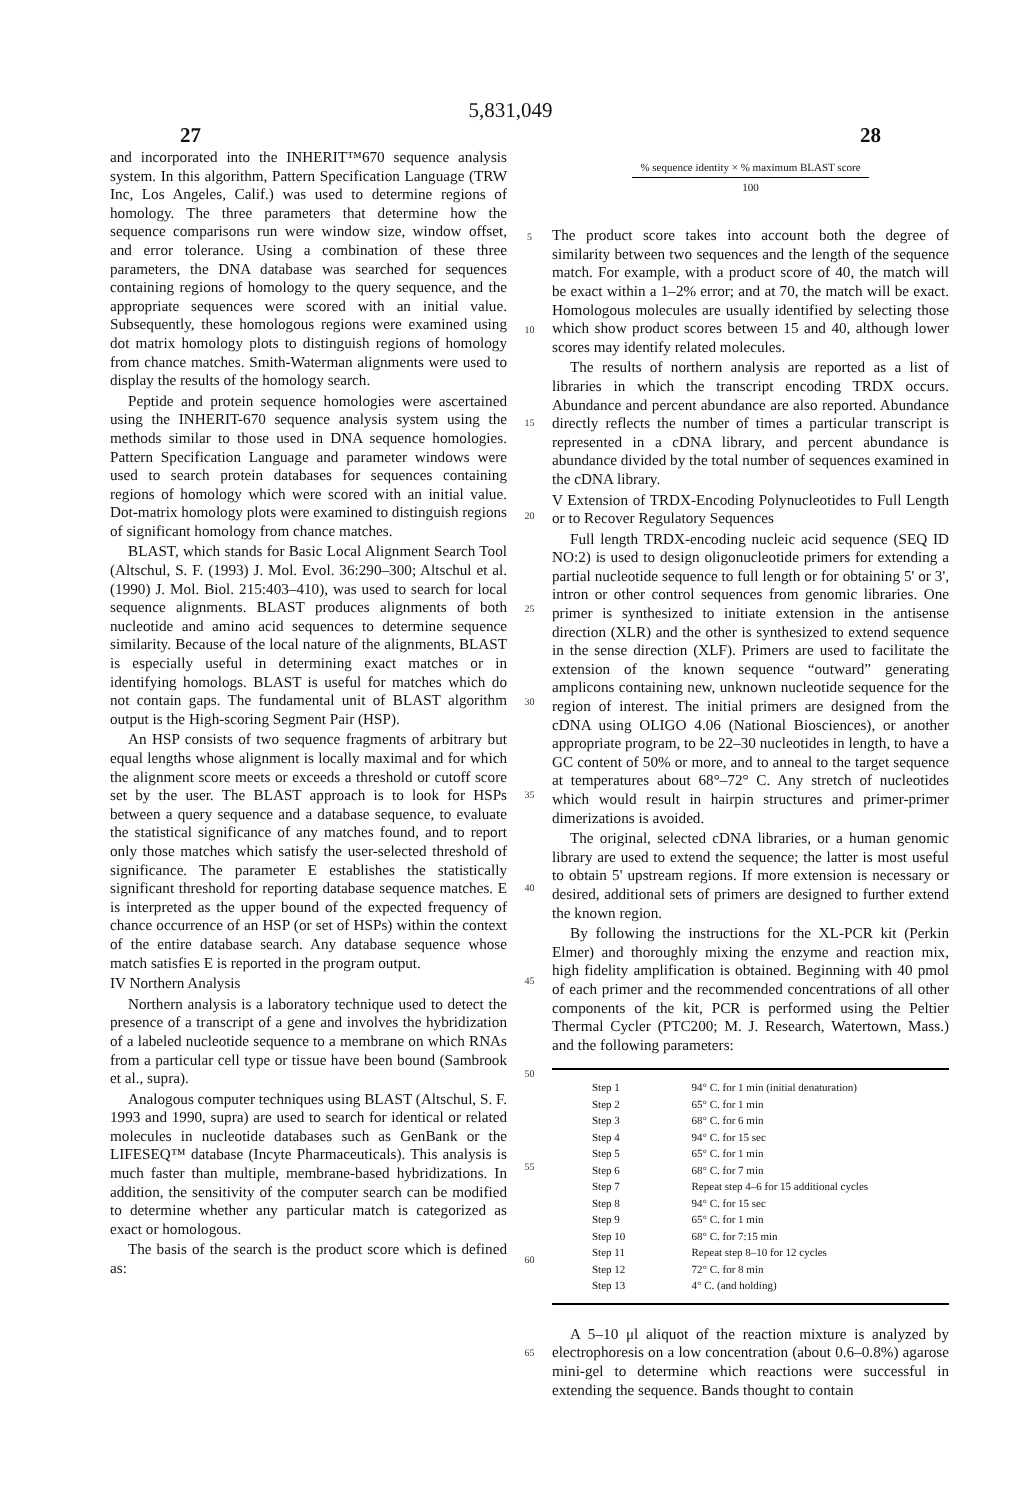5,831,049
27 28
and incorporated into the INHERIT™670 sequence analysis system. In this algorithm, Pattern Specification Language (TRW Inc, Los Angeles, Calif.) was used to determine regions of homology. The three parameters that determine how the sequence comparisons run were window size, window offset, and error tolerance. Using a combination of these three parameters, the DNA database was searched for sequences containing regions of homology to the query sequence, and the appropriate sequences were scored with an initial value. Subsequently, these homologous regions were examined using dot matrix homology plots to distinguish regions of homology from chance matches. Smith-Waterman alignments were used to display the results of the homology search.
Peptide and protein sequence homologies were ascertained using the INHERIT-670 sequence analysis system using the methods similar to those used in DNA sequence homologies. Pattern Specification Language and parameter windows were used to search protein databases for sequences containing regions of homology which were scored with an initial value. Dot-matrix homology plots were examined to distinguish regions of significant homology from chance matches.
BLAST, which stands for Basic Local Alignment Search Tool (Altschul, S. F. (1993) J. Mol. Evol. 36:290–300; Altschul et al. (1990) J. Mol. Biol. 215:403–410), was used to search for local sequence alignments. BLAST produces alignments of both nucleotide and amino acid sequences to determine sequence similarity. Because of the local nature of the alignments, BLAST is especially useful in determining exact matches or in identifying homologs. BLAST is useful for matches which do not contain gaps. The fundamental unit of BLAST algorithm output is the High-scoring Segment Pair (HSP).
An HSP consists of two sequence fragments of arbitrary but equal lengths whose alignment is locally maximal and for which the alignment score meets or exceeds a threshold or cutoff score set by the user. The BLAST approach is to look for HSPs between a query sequence and a database sequence, to evaluate the statistical significance of any matches found, and to report only those matches which satisfy the user-selected threshold of significance. The parameter E establishes the statistically significant threshold for reporting database sequence matches. E is interpreted as the upper bound of the expected frequency of chance occurrence of an HSP (or set of HSPs) within the context of the entire database search. Any database sequence whose match satisfies E is reported in the program output.
IV Northern Analysis
Northern analysis is a laboratory technique used to detect the presence of a transcript of a gene and involves the hybridization of a labeled nucleotide sequence to a membrane on which RNAs from a particular cell type or tissue have been bound (Sambrook et al., supra).
Analogous computer techniques using BLAST (Altschul, S. F. 1993 and 1990, supra) are used to search for identical or related molecules in nucleotide databases such as GenBank or the LIFESEQ™ database (Incyte Pharmaceuticals). This analysis is much faster than multiple, membrane-based hybridizations. In addition, the sensitivity of the computer search can be modified to determine whether any particular match is categorized as exact or homologous.
The basis of the search is the product score which is defined as:
5
10
15
20
25
30
35
40
45
50
55
60
65
% sequence identity × % maximum BLAST score
100
The product score takes into account both the degree of similarity between two sequences and the length of the sequence match. For example, with a product score of 40, the match will be exact within a 1–2% error; and at 70, the match will be exact. Homologous molecules are usually identified by selecting those which show product scores between 15 and 40, although lower scores may identify related molecules.
The results of northern analysis are reported as a list of libraries in which the transcript encoding TRDX occurs. Abundance and percent abundance are also reported. Abundance directly reflects the number of times a particular transcript is represented in a cDNA library, and percent abundance is abundance divided by the total number of sequences examined in the cDNA library.
V Extension of TRDX-Encoding Polynucleotides to Full Length or to Recover Regulatory Sequences
Full length TRDX-encoding nucleic acid sequence (SEQ ID NO:2) is used to design oligonucleotide primers for extending a partial nucleotide sequence to full length or for obtaining 5' or 3', intron or other control sequences from genomic libraries. One primer is synthesized to initiate extension in the antisense direction (XLR) and the other is synthesized to extend sequence in the sense direction (XLF). Primers are used to facilitate the extension of the known sequence “outward” generating amplicons containing new, unknown nucleotide sequence for the region of interest. The initial primers are designed from the cDNA using OLIGO 4.06 (National Biosciences), or another appropriate program, to be 22–30 nucleotides in length, to have a GC content of 50% or more, and to anneal to the target sequence at temperatures about 68°–72° C. Any stretch of nucleotides which would result in hairpin structures and primer-primer dimerizations is avoided.
The original, selected cDNA libraries, or a human genomic library are used to extend the sequence; the latter is most useful to obtain 5' upstream regions. If more extension is necessary or desired, additional sets of primers are designed to further extend the known region.
By following the instructions for the XL-PCR kit (Perkin Elmer) and thoroughly mixing the enzyme and reaction mix, high fidelity amplification is obtained. Beginning with 40 pmol of each primer and the recommended concentrations of all other components of the kit, PCR is performed using the Peltier Thermal Cycler (PTC200; M. J. Research, Watertown, Mass.) and the following parameters:
| Step 1 | 94° C. for 1 min (initial denaturation) |
| Step 2 | 65° C. for 1 min |
| Step 3 | 68° C. for 6 min |
| Step 4 | 94° C. for 15 sec |
| Step 5 | 65° C. for 1 min |
| Step 6 | 68° C. for 7 min |
| Step 7 | Repeat step 4–6 for 15 additional cycles |
| Step 8 | 94° C. for 15 sec |
| Step 9 | 65° C. for 1 min |
| Step 10 | 68° C. for 7:15 min |
| Step 11 | Repeat step 8–10 for 12 cycles |
| Step 12 | 72° C. for 8 min |
| Step 13 | 4° C. (and holding) |
A 5–10 μl aliquot of the reaction mixture is analyzed by electrophoresis on a low concentration (about 0.6–0.8%) agarose mini-gel to determine which reactions were successful in extending the sequence. Bands thought to contain